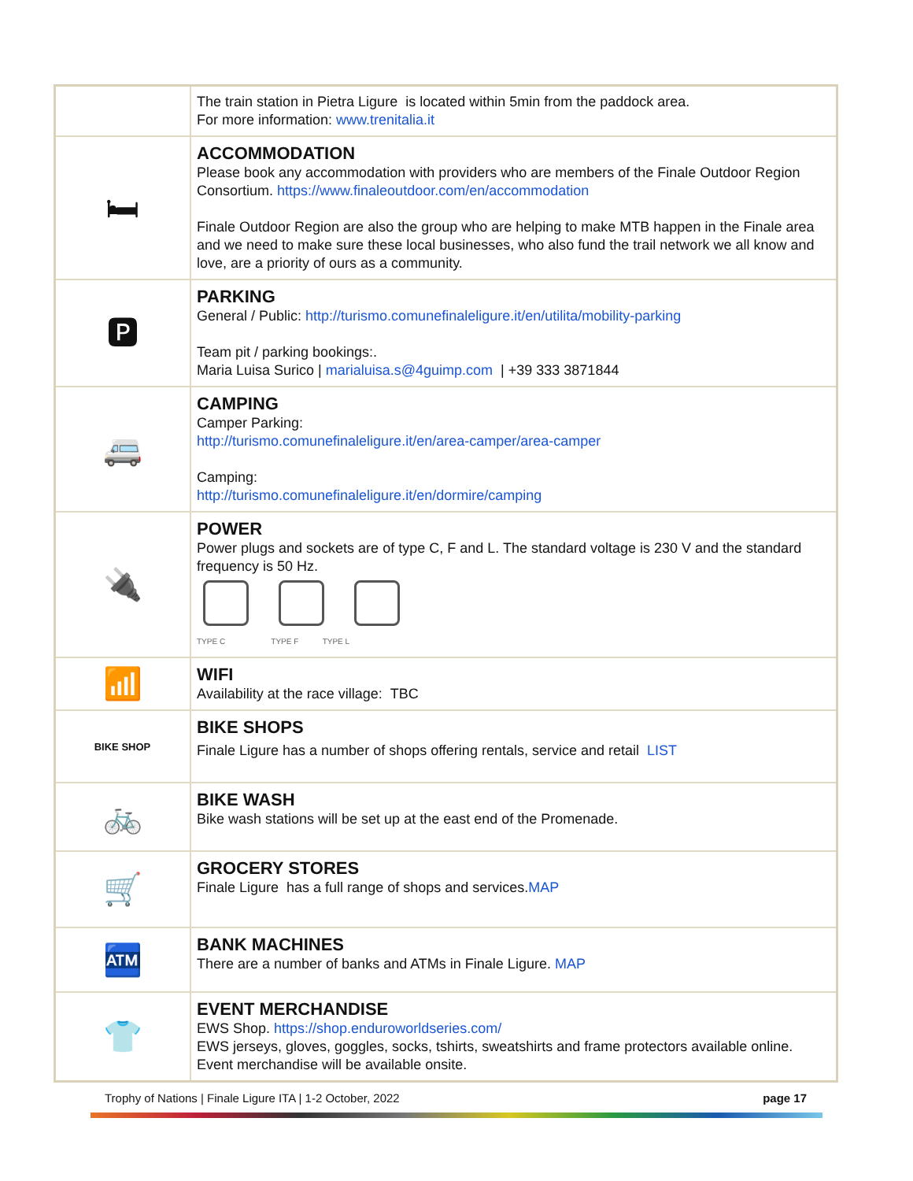| | The train station in Pietra Ligure is located within 5min from the paddock area. For more information: www.trenitalia.it |
| 🛏 | ACCOMMODATION Please book any accommodation with providers who are members of the Finale Outdoor Region Consortium. https://www.finaleoutdoor.com/en/accommodation Finale Outdoor Region are also the group who are helping to make MTB happen in the Finale area and we need to make sure these local businesses, who also fund the trail network we all know and love, are a priority of ours as a community. |
| 🅿 | PARKING General / Public: http://turismo.comunefinaleligure.it/en/utilita/mobility-parking Team pit / parking bookings:. Maria Luisa Surico / marialuisa.s@4guimp.com / +39 333 3871844 |
| 🚐 | CAMPING Camper Parking: http://turismo.comunefinaleligure.it/en/area-camper/area-camper Camping: http://turismo.comunefinaleligure.it/en/dormire/camping |
| 🔌 | POWER Power plugs and sockets are of type C, F and L. The standard voltage is 230 V and the standard frequency is 50 Hz. TYPE C TYPE F TYPE L |
| 📶 | WIFI Availability at the race village: TBC |
| BIKE SHOP | BIKE SHOPS Finale Ligure has a number of shops offering rentals, service and retail LIST |
| 🚲 | BIKE WASH Bike wash stations will be set up at the east end of the Promenade. |
| 🛒 | GROCERY STORES Finale Ligure has a full range of shops and services. MAP |
| 🏧 | BANK MACHINES There are a number of banks and ATMs in Finale Ligure. MAP |
| 👕 | EVENT MERCHANDISE EWS Shop. https://shop.enduroworldseries.com/ EWS jerseys, gloves, goggles, socks, tshirts, sweatshirts and frame protectors available online. Event merchandise will be available onsite. |
Trophy of Nations | Finale Ligure ITA | 1-2 October, 2022 page 17